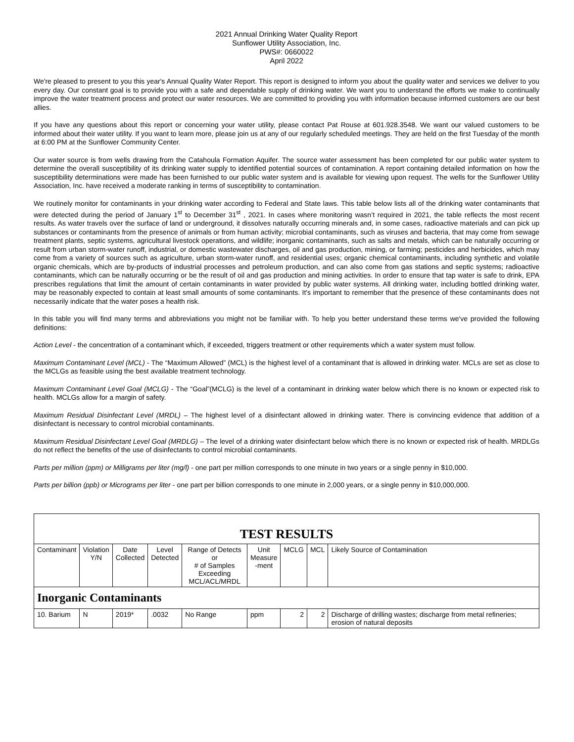2021 Annual Drinking Water Quality Report
Sunflower Utility Association, Inc.
PWS#: 0660022
April 2022
We're pleased to present to you this year's Annual Quality Water Report. This report is designed to inform you about the quality water and services we deliver to you every day. Our constant goal is to provide you with a safe and dependable supply of drinking water. We want you to understand the efforts we make to continually improve the water treatment process and protect our water resources. We are committed to providing you with information because informed customers are our best allies.
If you have any questions about this report or concerning your water utility, please contact Pat Rouse at 601.928.3548. We want our valued customers to be informed about their water utility. If you want to learn more, please join us at any of our regularly scheduled meetings. They are held on the first Tuesday of the month at 6:00 PM at the Sunflower Community Center.
Our water source is from wells drawing from the Catahoula Formation Aquifer. The source water assessment has been completed for our public water system to determine the overall susceptibility of its drinking water supply to identified potential sources of contamination. A report containing detailed information on how the susceptibility determinations were made has been furnished to our public water system and is available for viewing upon request. The wells for the Sunflower Utility Association, Inc. have received a moderate ranking in terms of susceptibility to contamination.
We routinely monitor for contaminants in your drinking water according to Federal and State laws. This table below lists all of the drinking water contaminants that were detected during the period of January 1<sup>st</sup> to December 31<sup>st</sup> , 2021. In cases where monitoring wasn’t required in 2021, the table reflects the most recent results. As water travels over the surface of land or underground, it dissolves naturally occurring minerals and, in some cases, radioactive materials and can pick up substances or contaminants from the presence of animals or from human activity; microbial contaminants, such as viruses and bacteria, that may come from sewage treatment plants, septic systems, agricultural livestock operations, and wildlife; inorganic contaminants, such as salts and metals, which can be naturally occurring or result from urban storm-water runoff, industrial, or domestic wastewater discharges, oil and gas production, mining, or farming; pesticides and herbicides, which may come from a variety of sources such as agriculture, urban storm-water runoff, and residential uses; organic chemical contaminants, including synthetic and volatile organic chemicals, which are by-products of industrial processes and petroleum production, and can also come from gas stations and septic systems; radioactive contaminants, which can be naturally occurring or be the result of oil and gas production and mining activities. In order to ensure that tap water is safe to drink, EPA prescribes regulations that limit the amount of certain contaminants in water provided by public water systems. All drinking water, including bottled drinking water, may be reasonably expected to contain at least small amounts of some contaminants. It's important to remember that the presence of these contaminants does not necessarily indicate that the water poses a health risk.
In this table you will find many terms and abbreviations you might not be familiar with. To help you better understand these terms we've provided the following definitions:
Action Level - the concentration of a contaminant which, if exceeded, triggers treatment or other requirements which a water system must follow.
Maximum Contaminant Level (MCL) - The “Maximum Allowed” (MCL) is the highest level of a contaminant that is allowed in drinking water. MCLs are set as close to the MCLGs as feasible using the best available treatment technology.
Maximum Contaminant Level Goal (MCLG) - The “Goal”(MCLG) is the level of a contaminant in drinking water below which there is no known or expected risk to health. MCLGs allow for a margin of safety.
Maximum Residual Disinfectant Level (MRDL) – The highest level of a disinfectant allowed in drinking water. There is convincing evidence that addition of a disinfectant is necessary to control microbial contaminants.
Maximum Residual Disinfectant Level Goal (MRDLG) – The level of a drinking water disinfectant below which there is no known or expected risk of health. MRDLGs do not reflect the benefits of the use of disinfectants to control microbial contaminants.
Parts per million (ppm) or Milligrams per liter (mg/l) - one part per million corresponds to one minute in two years or a single penny in $10,000.
Parts per billion (ppb) or Micrograms per liter - one part per billion corresponds to one minute in 2,000 years, or a single penny in $10,000,000.
| TEST RESULTS | | | | | | | | |
| --- | --- | --- | --- | --- | --- | --- | --- | --- |
| Contaminant | Violation Y/N | Date Collected | Level Detected | Range of Detects or # of Samples Exceeding MCL/ACL/MRDL | Unit Measure -ment | MCLG | MCL | Likely Source of Contamination |
| Inorganic Contaminants | | | | | | | | |
| 10. Barium | N | 2019* | .0032 | No Range | ppm | 2 | 2 | Discharge of drilling wastes; discharge from metal refineries; erosion of natural deposits |